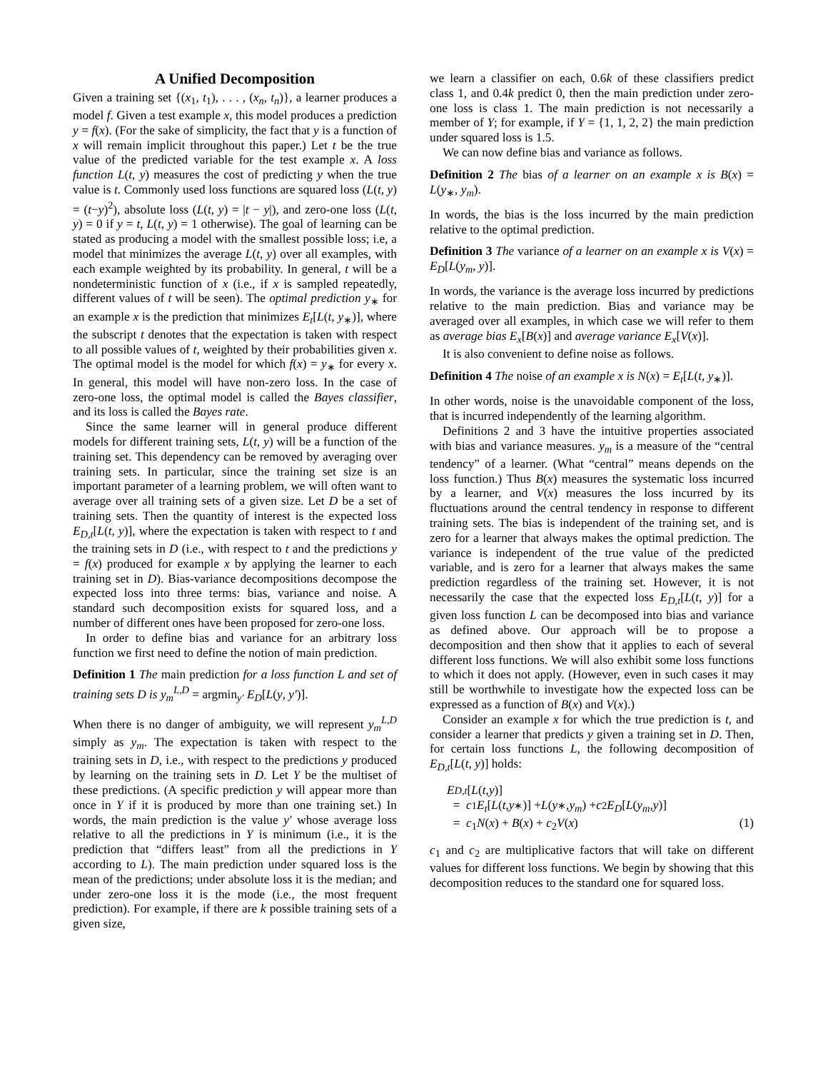A Unified Decomposition
Given a training set {(x<sub>1</sub>, t<sub>1</sub>), . . . , (x<sub>n</sub>, t<sub>n</sub>)}, a learner produces a model f. Given a test example x, this model produces a prediction y = f(x). (For the sake of simplicity, the fact that y is a function of x will remain implicit throughout this paper.) Let t be the true value of the predicted variable for the test example x. A loss function L(t, y) measures the cost of predicting y when the true value is t. Commonly used loss functions are squared loss (L(t, y) = (t−y)<sup>2</sup>), absolute loss (L(t, y) = |t − y|), and zero-one loss (L(t, y) = 0 if y = t, L(t, y) = 1 otherwise). The goal of learning can be stated as producing a model with the smallest possible loss; i.e, a model that minimizes the average L(t, y) over all examples, with each example weighted by its probability. In general, t will be a nondeterministic function of x (i.e., if x is sampled repeatedly, different values of t will be seen). The optimal prediction y<sub>∗</sub> for an example x is the prediction that minimizes E<sub>t</sub>[L(t, y<sub>∗</sub>)], where the subscript t denotes that the expectation is taken with respect to all possible values of t, weighted by their probabilities given x. The optimal model is the model for which f(x) = y<sub>∗</sub> for every x. In general, this model will have non-zero loss. In the case of zero-one loss, the optimal model is called the Bayes classifier, and its loss is called the Bayes rate.
Since the same learner will in general produce different models for different training sets, L(t, y) will be a function of the training set. This dependency can be removed by averaging over training sets. In particular, since the training set size is an important parameter of a learning problem, we will often want to average over all training sets of a given size. Let D be a set of training sets. Then the quantity of interest is the expected loss E<sub>D,t</sub>[L(t, y)], where the expectation is taken with respect to t and the training sets in D (i.e., with respect to t and the predictions y = f(x) produced for example x by applying the learner to each training set in D). Bias-variance decompositions decompose the expected loss into three terms: bias, variance and noise. A standard such decomposition exists for squared loss, and a number of different ones have been proposed for zero-one loss.
In order to define bias and variance for an arbitrary loss function we first need to define the notion of main prediction.
Definition 1 The main prediction for a loss function L and set of training sets D is y<sub>m</sub><sup>L,D</sup> = argmin<sub>y′</sub> E<sub>D</sub>[L(y, y′)].
When there is no danger of ambiguity, we will represent y<sub>m</sub><sup>L,D</sup> simply as y<sub>m</sub>. The expectation is taken with respect to the training sets in D, i.e., with respect to the predictions y produced by learning on the training sets in D. Let Y be the multiset of these predictions. (A specific prediction y will appear more than once in Y if it is produced by more than one training set.) In words, the main prediction is the value y′ whose average loss relative to all the predictions in Y is minimum (i.e., it is the prediction that “differs least” from all the predictions in Y according to L). The main prediction under squared loss is the mean of the predictions; under absolute loss it is the median; and under zero-one loss it is the mode (i.e., the most frequent prediction). For example, if there are k possible training sets of a given size,
we learn a classifier on each, 0.6k of these classifiers predict class 1, and 0.4k predict 0, then the main prediction under zero-one loss is class 1. The main prediction is not necessarily a member of Y; for example, if Y = {1, 1, 2, 2} the main prediction under squared loss is 1.5.
We can now define bias and variance as follows.
Definition 2 The bias of a learner on an example x is B(x) = L(y<sub>∗</sub>, y<sub>m</sub>).
In words, the bias is the loss incurred by the main prediction relative to the optimal prediction.
Definition 3 The variance of a learner on an example x is V(x) = E<sub>D</sub>[L(y<sub>m</sub>, y)].
In words, the variance is the average loss incurred by predictions relative to the main prediction. Bias and variance may be averaged over all examples, in which case we will refer to them as average bias E<sub>x</sub>[B(x)] and average variance E<sub>x</sub>[V(x)].
It is also convenient to define noise as follows.
Definition 4 The noise of an example x is N(x) = E<sub>t</sub>[L(t, y<sub>∗</sub>)].
In other words, noise is the unavoidable component of the loss, that is incurred independently of the learning algorithm.
Definitions 2 and 3 have the intuitive properties associated with bias and variance measures. y<sub>m</sub> is a measure of the “central tendency” of a learner. (What “central” means depends on the loss function.) Thus B(x) measures the systematic loss incurred by a learner, and V(x) measures the loss incurred by its fluctuations around the central tendency in response to different training sets. The bias is independent of the training set, and is zero for a learner that always makes the optimal prediction. The variance is independent of the true value of the predicted variable, and is zero for a learner that always makes the same prediction regardless of the training set. However, it is not necessarily the case that the expected loss E<sub>D,t</sub>[L(t, y)] for a given loss function L can be decomposed into bias and variance as defined above. Our approach will be to propose a decomposition and then show that it applies to each of several different loss functions. We will also exhibit some loss functions to which it does not apply. (However, even in such cases it may still be worthwhile to investigate how the expected loss can be expressed as a function of B(x) and V(x).)
Consider an example x for which the true prediction is t, and consider a learner that predicts y given a training set in D. Then, for certain loss functions L, the following decomposition of E<sub>D,t</sub>[L(t, y)] holds:
E<sub>D,t</sub> [L (t, y)]
= c<sub>1</sub> E<sub>t</sub> [L (t, y<sub>∗</sub>)] + L (y<sub>∗</sub>, y<sub>m</sub>) + c<sub>2</sub> E<sub>D</sub> [L (y<sub>m</sub>, y)]
= c<sub>1</sub>N(x) + B(x) + c<sub>2</sub>V(x) (1)
c<sub>1</sub> and c<sub>2</sub> are multiplicative factors that will take on different values for different loss functions. We begin by showing that this decomposition reduces to the standard one for squared loss.